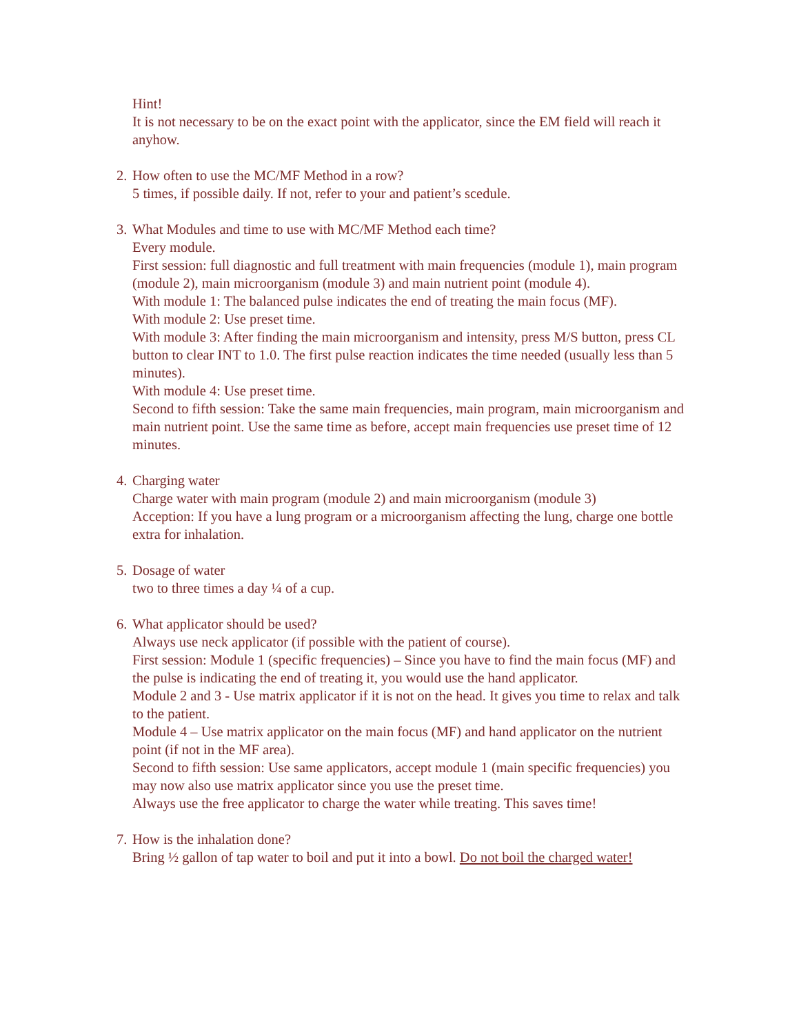Hint!
It is not necessary to be on the exact point with the applicator, since the EM field will reach it anyhow.
2. How often to use the MC/MF Method in a row?
5 times, if possible daily. If not, refer to your and patient’s scedule.
3. What Modules and time to use with MC/MF Method each time?
Every module.
First session: full diagnostic and full treatment with main frequencies (module 1), main program (module 2), main microorganism (module 3) and main nutrient point (module 4).
With module 1: The balanced pulse indicates the end of treating the main focus (MF).
With module 2: Use preset time.
With module 3: After finding the main microorganism and intensity, press M/S button, press CL button to clear INT to 1.0. The first pulse reaction indicates the time needed (usually less than 5 minutes).
With module 4: Use preset time.
Second to fifth session: Take the same main frequencies, main program, main microorganism and main nutrient point. Use the same time as before, accept main frequencies use preset time of 12 minutes.
4. Charging water
Charge water with main program (module 2) and main microorganism (module 3)
Acception: If you have a lung program or a microorganism affecting the lung, charge one bottle extra for inhalation.
5. Dosage of water
two to three times a day ¼ of a cup.
6. What applicator should be used?
Always use neck applicator (if possible with the patient of course).
First session: Module 1 (specific frequencies) – Since you have to find the main focus (MF) and the pulse is indicating the end of treating it, you would use the hand applicator.
Module 2 and 3 - Use matrix applicator if it is not on the head. It gives you time to relax and talk to the patient.
Module 4 – Use matrix applicator on the main focus (MF) and hand applicator on the nutrient point (if not in the MF area).
Second to fifth session: Use same applicators, accept module 1 (main specific frequencies) you may now also use matrix applicator since you use the preset time.
Always use the free applicator to charge the water while treating. This saves time!
7. How is the inhalation done?
Bring ½ gallon of tap water to boil and put it into a bowl. Do not boil the charged water!